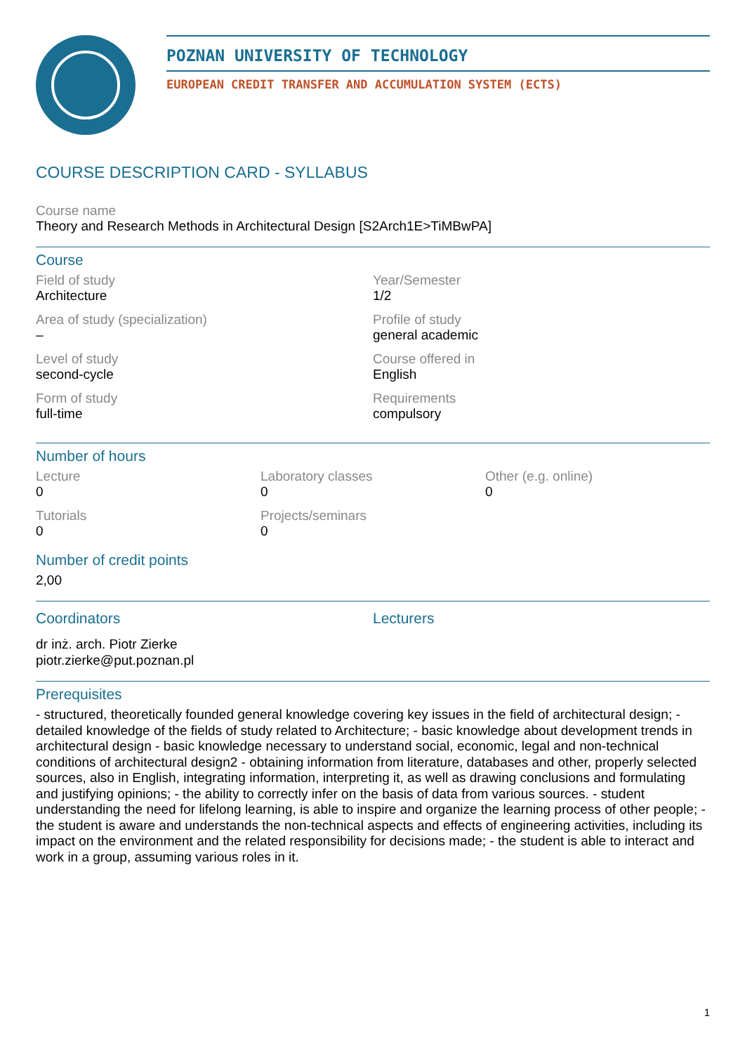POZNAN UNIVERSITY OF TECHNOLOGY
EUROPEAN CREDIT TRANSFER AND ACCUMULATION SYSTEM (ECTS)
COURSE DESCRIPTION CARD - SYLLABUS
Course name
Theory and Research Methods in Architectural Design [S2Arch1E>TiMBwPA]
Course
Field of study
Architecture
Year/Semester
1/2
Area of study (specialization)
–
Profile of study
general academic
Level of study
second-cycle
Course offered in
English
Form of study
full-time
Requirements
compulsory
Number of hours
Lecture
0
Laboratory classes
0
Other (e.g. online)
0
Tutorials
0
Projects/seminars
0
Number of credit points
2,00
Coordinators
dr inż. arch. Piotr Zierke
piotr.zierke@put.poznan.pl
Lecturers
Prerequisites
- structured, theoretically founded general knowledge covering key issues in the field of architectural design; - detailed knowledge of the fields of study related to Architecture; - basic knowledge about development trends in architectural design - basic knowledge necessary to understand social, economic, legal and non-technical conditions of architectural design2 - obtaining information from literature, databases and other, properly selected sources, also in English, integrating information, interpreting it, as well as drawing conclusions and formulating and justifying opinions; - the ability to correctly infer on the basis of data from various sources. - student understanding the need for lifelong learning, is able to inspire and organize the learning process of other people; - the student is aware and understands the non-technical aspects and effects of engineering activities, including its impact on the environment and the related responsibility for decisions made; - the student is able to interact and work in a group, assuming various roles in it.
1